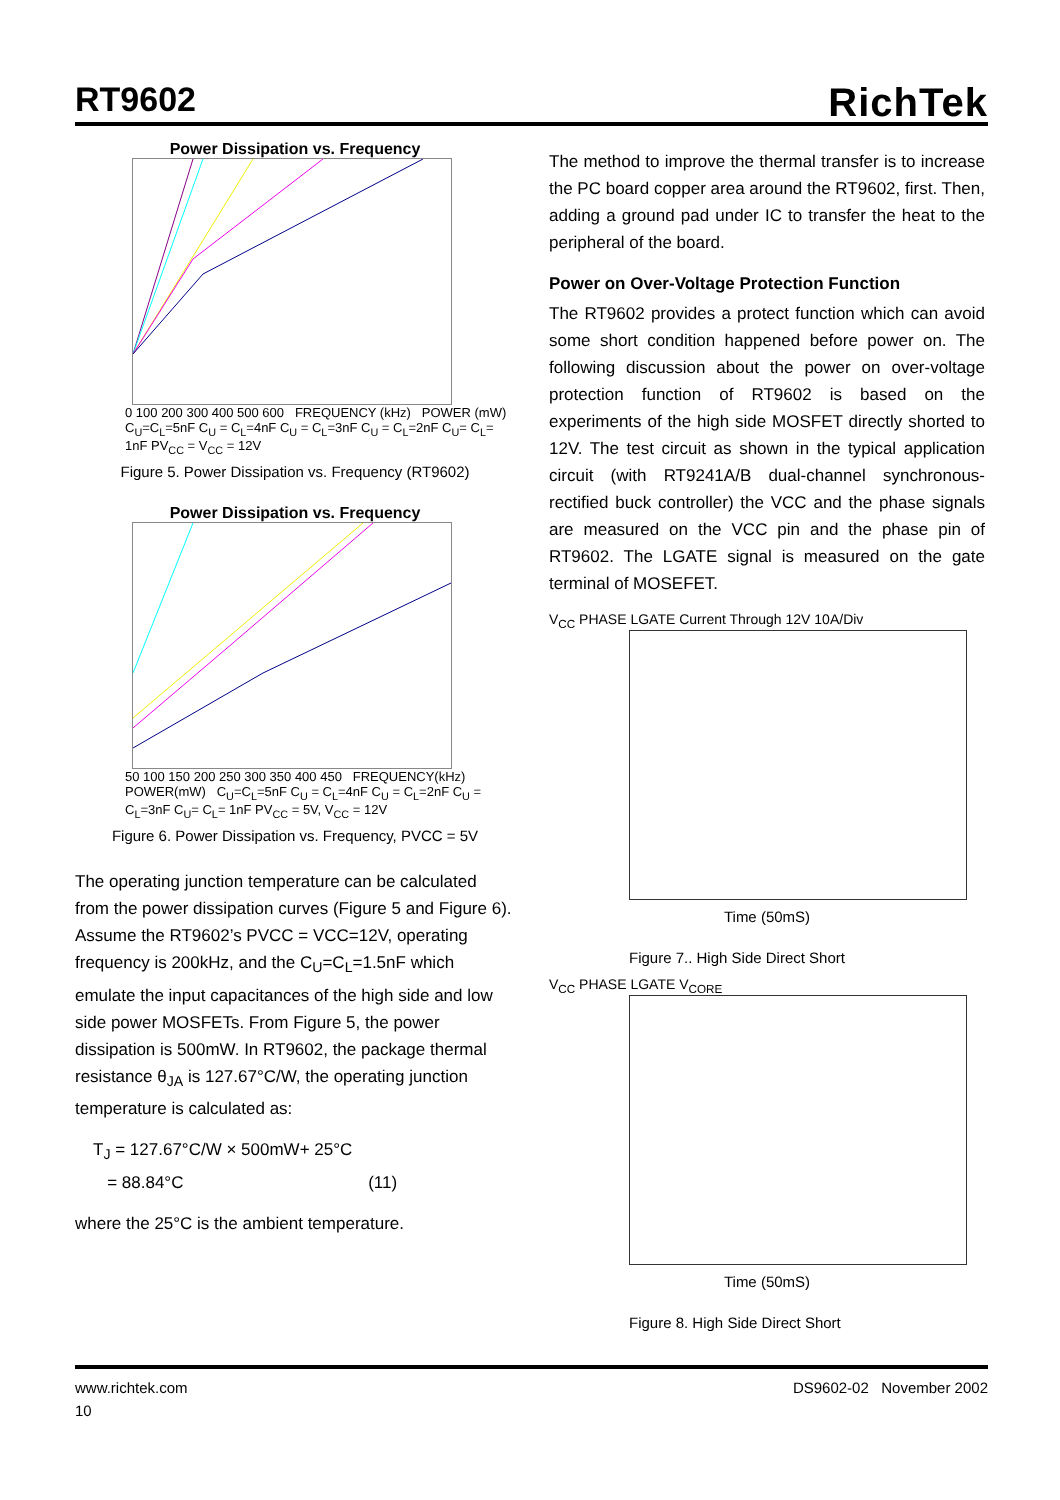RT9602
RichTek
Power Dissipation vs. Frequency
0 100 200 300 400 500 600 FREQUENCY (kHz) POWER (mW) C<sub>U</sub>=C<sub>L</sub>=5nF C<sub>U</sub> = C<sub>L</sub>=4nF C<sub>U</sub> = C<sub>L</sub>=3nF C<sub>U</sub> = C<sub>L</sub>=2nF C<sub>U</sub>= C<sub>L</sub>= 1nF PV<sub>CC</sub> = V<sub>CC</sub> = 12V
Figure 5. Power Dissipation vs. Frequency (RT9602)
Power Dissipation vs. Frequency
50 100 150 200 250 300 350 400 450 FREQUENCY(kHz) POWER(mW) C<sub>U</sub>=C<sub>L</sub>=5nF C<sub>U</sub> = C<sub>L</sub>=4nF C<sub>U</sub> = C<sub>L</sub>=2nF C<sub>U</sub> = C<sub>L</sub>=3nF C<sub>U</sub>= C<sub>L</sub>= 1nF PV<sub>CC</sub> = 5V, V<sub>CC</sub> = 12V
Figure 6. Power Dissipation vs. Frequency, PVCC = 5V
The operating junction temperature can be calculated from the power dissipation curves (Figure 5 and Figure 6). Assume the RT9602’s PVCC = VCC=12V, operating frequency is 200kHz, and the C<sub>U</sub>=C<sub>L</sub>=1.5nF which emulate the input capacitances of the high side and low side power MOSFETs. From Figure 5, the power dissipation is 500mW. In RT9602, the package thermal resistance θ<sub>JA</sub> is 127.67°C/W, the operating junction temperature is calculated as:
T<sub>J</sub> = 127.67°C/W × 500mW+ 25°C
= 88.84°C (11)
where the 25°C is the ambient temperature.
The method to improve the thermal transfer is to increase the PC board copper area around the RT9602, first. Then, adding a ground pad under IC to transfer the heat to the peripheral of the board.
Power on Over-Voltage Protection Function
The RT9602 provides a protect function which can avoid some short condition happened before power on. The following discussion about the power on over-voltage protection function of RT9602 is based on the experiments of the high side MOSFET directly shorted to 12V. The test circuit as shown in the typical application circuit (with RT9241A/B dual-channel synchronous-rectified buck controller) the VCC and the phase signals are measured on the VCC pin and the phase pin of RT9602. The LGATE signal is measured on the gate terminal of MOSEFET.
V<sub>CC</sub> PHASE LGATE Current Through 12V 10A/Div
Time (50mS)
Figure 7.. High Side Direct Short
V<sub>CC</sub> PHASE LGATE V<sub>CORE</sub>
Time (50mS)
Figure 8. High Side Direct Short
www.richtek.com DS9602-02 November 2002
10